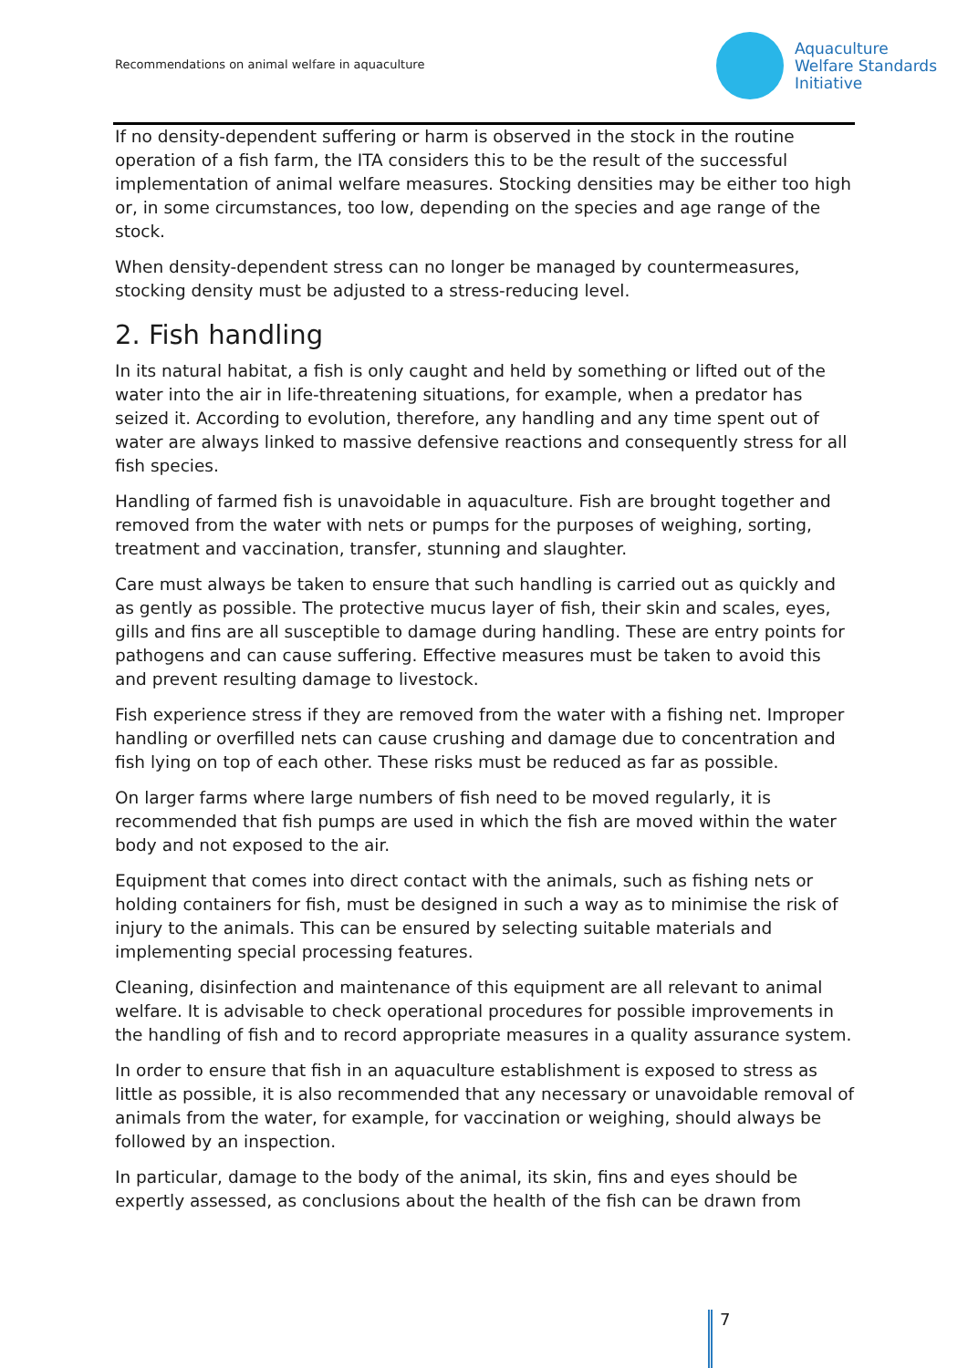Recommendations on animal welfare in aquaculture
Aquaculture
Welfare Standards
Initiative
If no density-dependent suffering or harm is observed in the stock in the routine operation of a fish farm, the ITA considers this to be the result of the successful implementation of animal welfare measures. Stocking densities may be either too high or, in some circumstances, too low, depending on the species and age range of the stock.
When density-dependent stress can no longer be managed by countermeasures, stocking density must be adjusted to a stress-reducing level.
2. Fish handling
In its natural habitat, a fish is only caught and held by something or lifted out of the water into the air in life-threatening situations, for example, when a predator has seized it. According to evolution, therefore, any handling and any time spent out of water are always linked to massive defensive reactions and consequently stress for all fish species.
Handling of farmed fish is unavoidable in aquaculture. Fish are brought together and removed from the water with nets or pumps for the purposes of weighing, sorting, treatment and vaccination, transfer, stunning and slaughter.
Care must always be taken to ensure that such handling is carried out as quickly and as gently as possible. The protective mucus layer of fish, their skin and scales, eyes, gills and fins are all susceptible to damage during handling. These are entry points for pathogens and can cause suffering. Effective measures must be taken to avoid this and prevent resulting damage to livestock.
Fish experience stress if they are removed from the water with a fishing net. Improper handling or overfilled nets can cause crushing and damage due to concentration and fish lying on top of each other. These risks must be reduced as far as possible.
On larger farms where large numbers of fish need to be moved regularly, it is recommended that fish pumps are used in which the fish are moved within the water body and not exposed to the air.
Equipment that comes into direct contact with the animals, such as fishing nets or holding containers for fish, must be designed in such a way as to minimise the risk of injury to the animals. This can be ensured by selecting suitable materials and implementing special processing features.
Cleaning, disinfection and maintenance of this equipment are all relevant to animal welfare. It is advisable to check operational procedures for possible improvements in the handling of fish and to record appropriate measures in a quality assurance system.
In order to ensure that fish in an aquaculture establishment is exposed to stress as little as possible, it is also recommended that any necessary or unavoidable removal of animals from the water, for example, for vaccination or weighing, should always be followed by an inspection.
In particular, damage to the body of the animal, its skin, fins and eyes should be expertly assessed, as conclusions about the health of the fish can be drawn from
7